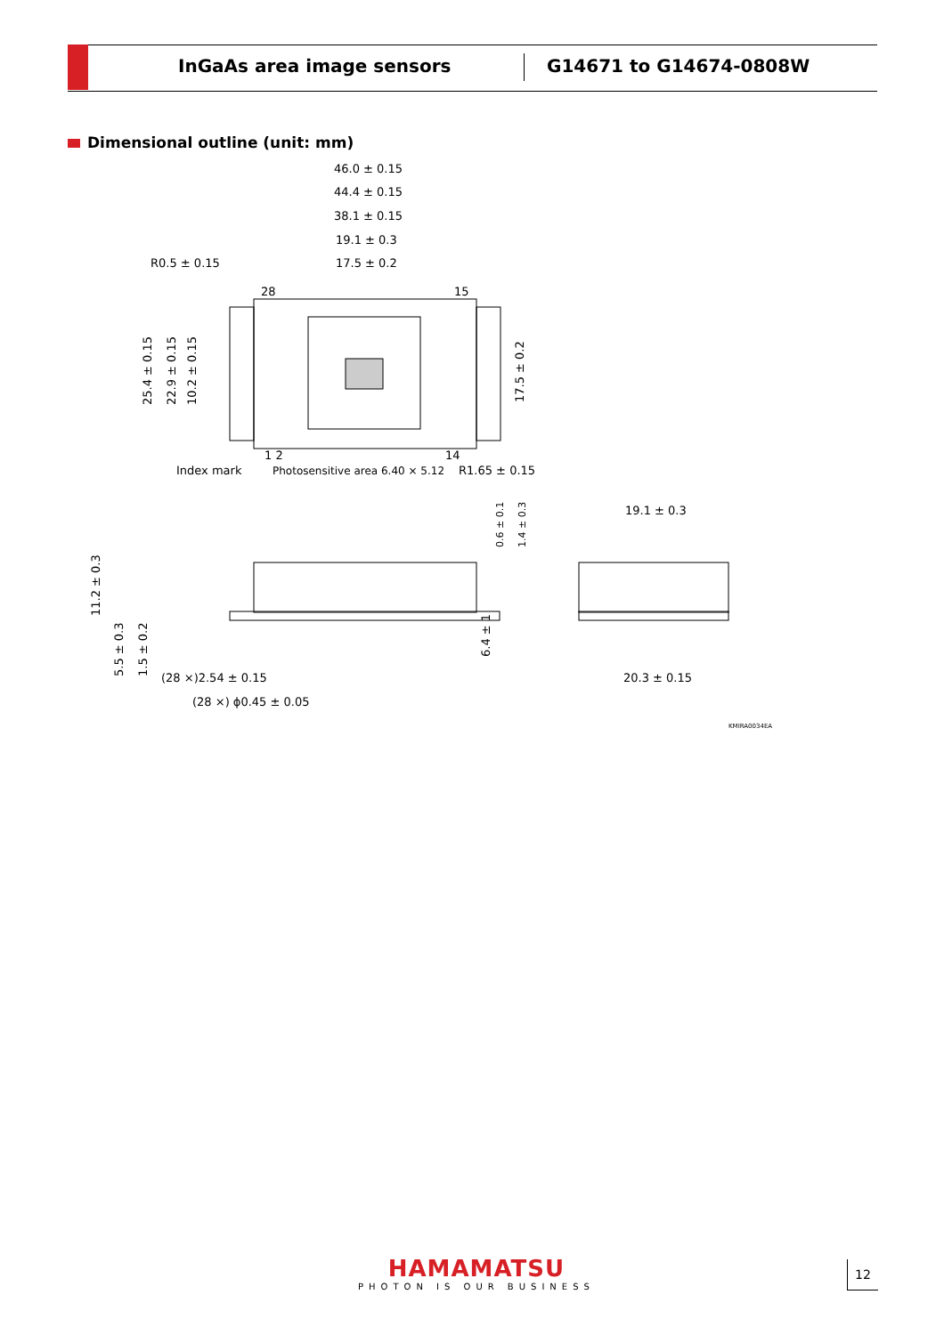InGaAs area image sensors G14671 to G14674-0808W
Dimensional outline (unit: mm)
46.0 ± 0.15
44.4 ± 0.15
38.1 ± 0.15
19.1 ± 0.3
17.5 ± 0.2
R0.5 ± 0.15
28
15
1 2
14
Index mark
Photosensitive area 6.40 × 5.12
R1.65 ± 0.15
25.4 ± 0.15
22.9 ± 0.15
10.2 ± 0.15
17.5 ± 0.2
0.6 ± 0.1
1.4 ± 0.3
11.2 ± 0.3
5.5 ± 0.3
1.5 ± 0.2
6.4 ± 1
(28 ×)2.54 ± 0.15
(28 ×) ϕ0.45 ± 0.05
19.1 ± 0.3
20.3 ± 0.15
KMIRA0034EA
HAMAMATSU
PHOTON IS OUR BUSINESS
12